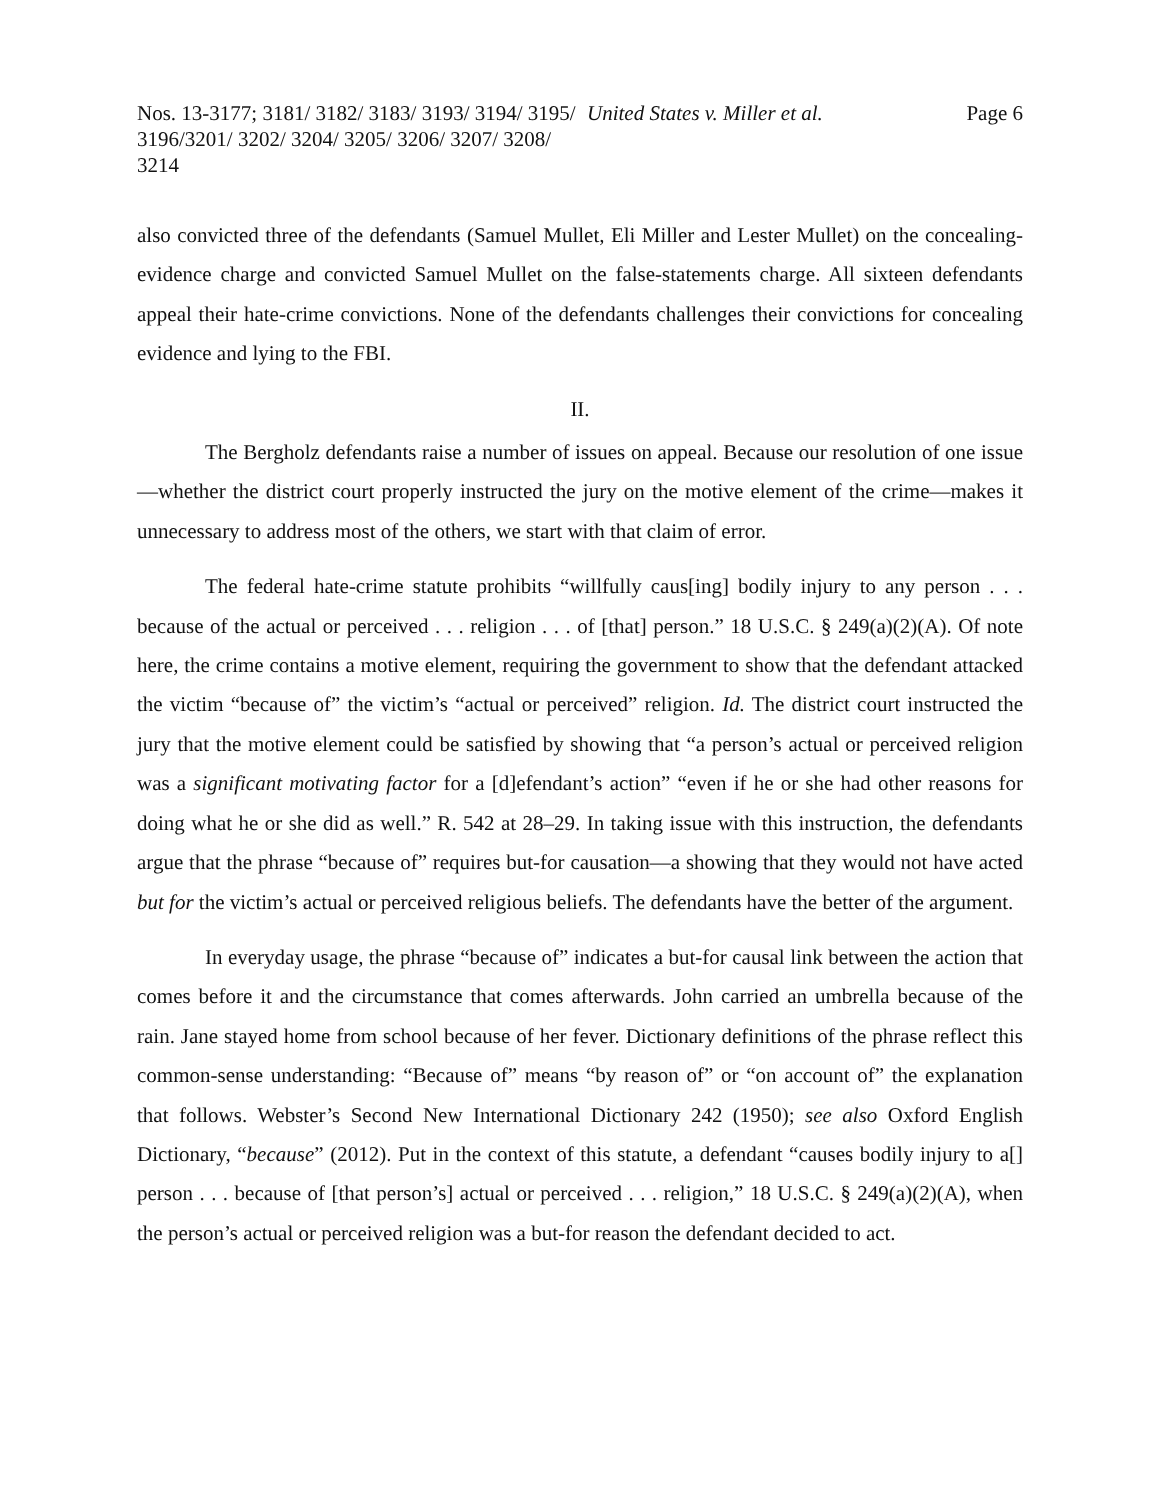Nos. 13-3177; 3181/ 3182/ 3183/ 3193/ 3194/ 3195/ 3196/3201/ 3202/ 3204/ 3205/ 3206/ 3207/ 3208/ 3214
United States v. Miller et al. Page 6
also convicted three of the defendants (Samuel Mullet, Eli Miller and Lester Mullet) on the concealing-evidence charge and convicted Samuel Mullet on the false-statements charge. All sixteen defendants appeal their hate-crime convictions. None of the defendants challenges their convictions for concealing evidence and lying to the FBI.
II.
The Bergholz defendants raise a number of issues on appeal. Because our resolution of one issue—whether the district court properly instructed the jury on the motive element of the crime—makes it unnecessary to address most of the others, we start with that claim of error.
The federal hate-crime statute prohibits “willfully caus[ing] bodily injury to any person . . . because of the actual or perceived . . . religion . . . of [that] person.” 18 U.S.C. § 249(a)(2)(A). Of note here, the crime contains a motive element, requiring the government to show that the defendant attacked the victim “because of” the victim’s “actual or perceived” religion. Id. The district court instructed the jury that the motive element could be satisfied by showing that “a person’s actual or perceived religion was a significant motivating factor for a [d]efendant’s action” “even if he or she had other reasons for doing what he or she did as well.” R. 542 at 28–29. In taking issue with this instruction, the defendants argue that the phrase “because of” requires but-for causation—a showing that they would not have acted but for the victim’s actual or perceived religious beliefs. The defendants have the better of the argument.
In everyday usage, the phrase “because of” indicates a but-for causal link between the action that comes before it and the circumstance that comes afterwards. John carried an umbrella because of the rain. Jane stayed home from school because of her fever. Dictionary definitions of the phrase reflect this common-sense understanding: “Because of” means “by reason of” or “on account of” the explanation that follows. Webster’s Second New International Dictionary 242 (1950); see also Oxford English Dictionary, “because” (2012). Put in the context of this statute, a defendant “causes bodily injury to a[] person . . . because of [that person’s] actual or perceived . . . religion,” 18 U.S.C. § 249(a)(2)(A), when the person’s actual or perceived religion was a but-for reason the defendant decided to act.